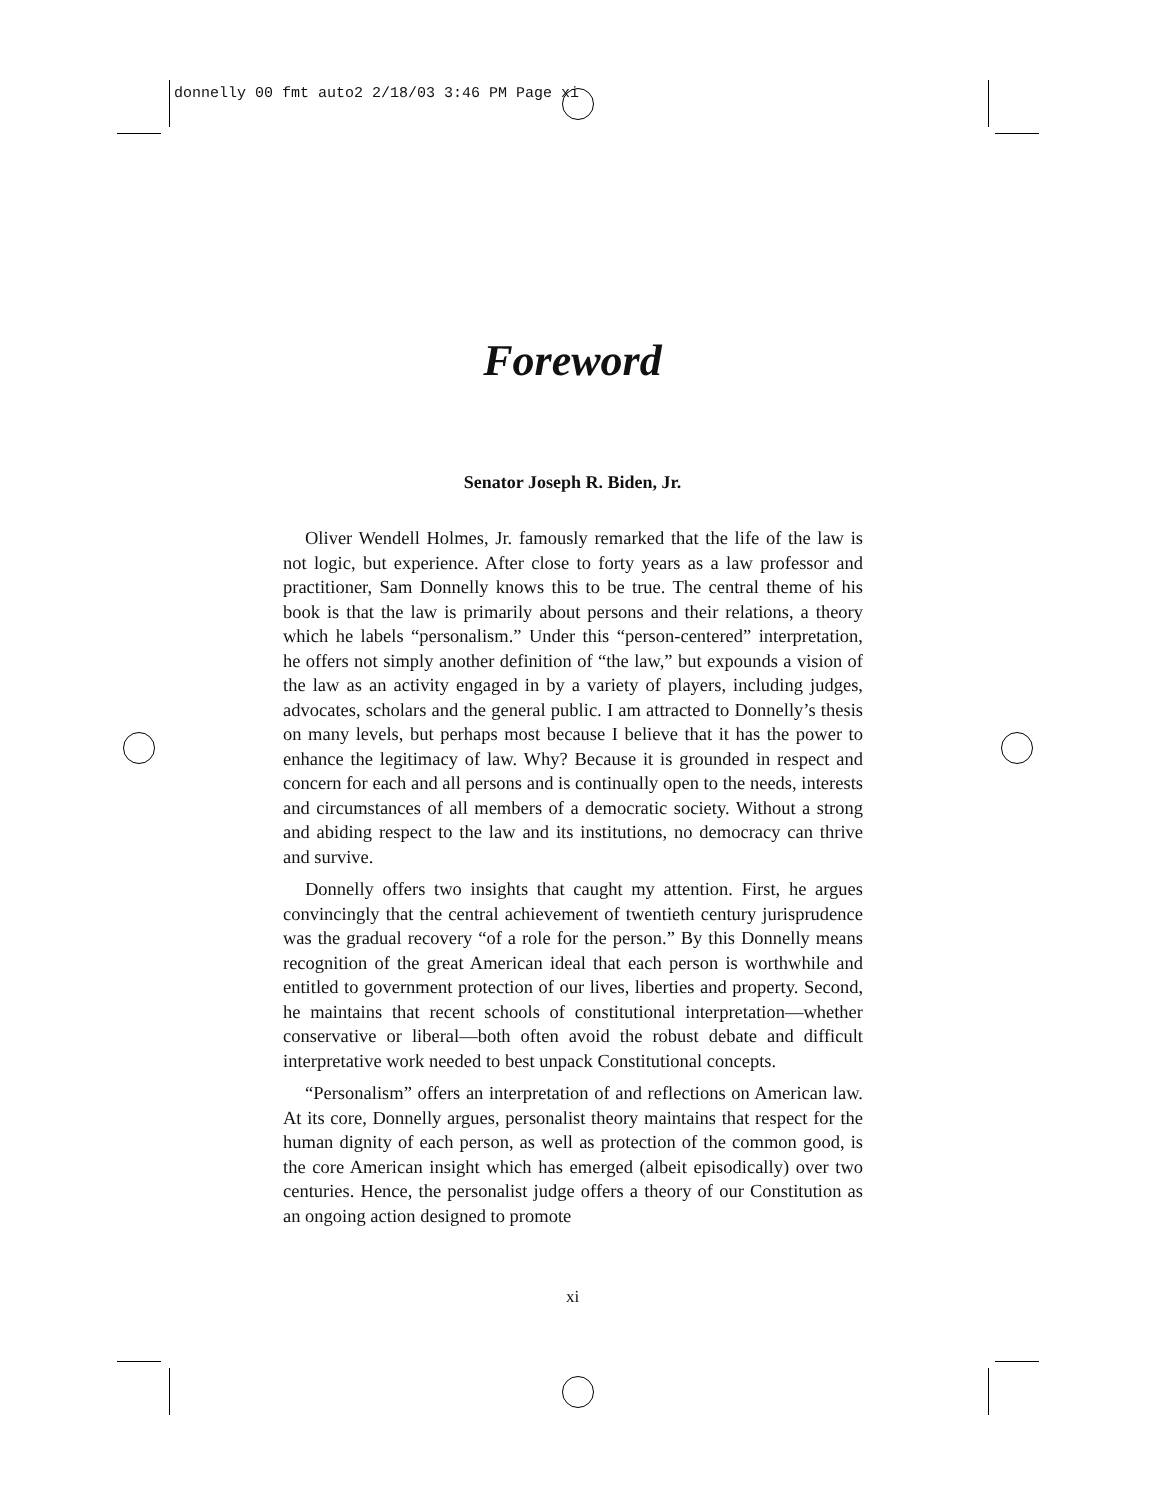donnelly 00 fmt auto2 2/18/03 3:46 PM Page xi
Foreword
Senator Joseph R. Biden, Jr.
Oliver Wendell Holmes, Jr. famously remarked that the life of the law is not logic, but experience. After close to forty years as a law professor and practitioner, Sam Donnelly knows this to be true. The central theme of his book is that the law is primarily about persons and their relations, a theory which he labels “personalism.” Under this “person-centered” interpretation, he offers not simply another definition of “the law,” but expounds a vision of the law as an activity engaged in by a variety of players, including judges, advocates, scholars and the general public. I am attracted to Donnelly’s thesis on many levels, but perhaps most because I believe that it has the power to enhance the legitimacy of law. Why? Because it is grounded in respect and concern for each and all persons and is continually open to the needs, interests and circumstances of all members of a democratic society. Without a strong and abiding respect to the law and its institutions, no democracy can thrive and survive.
Donnelly offers two insights that caught my attention. First, he argues convincingly that the central achievement of twentieth century jurisprudence was the gradual recovery “of a role for the person.” By this Donnelly means recognition of the great American ideal that each person is worthwhile and entitled to government protection of our lives, liberties and property. Second, he maintains that recent schools of constitutional interpretation—whether conservative or liberal—both often avoid the robust debate and difficult interpretative work needed to best unpack Constitutional concepts.
“Personalism” offers an interpretation of and reflections on American law. At its core, Donnelly argues, personalist theory maintains that respect for the human dignity of each person, as well as protection of the common good, is the core American insight which has emerged (albeit episodically) over two centuries. Hence, the personalist judge offers a theory of our Constitution as an ongoing action designed to promote
xi